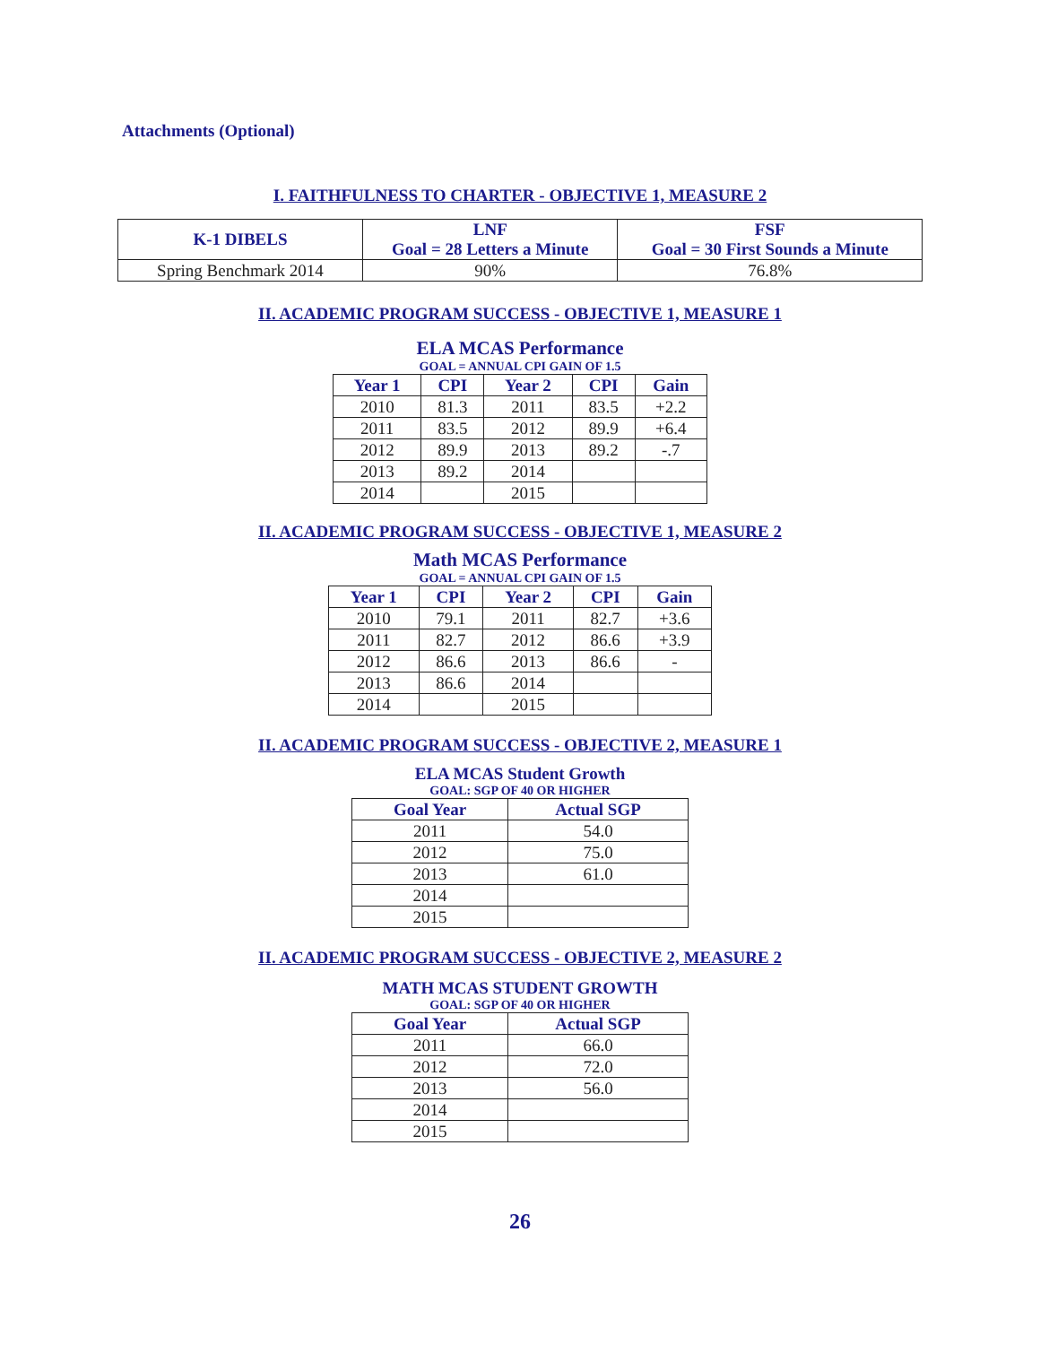Attachments (Optional)
I. FAITHFULNESS TO CHARTER - OBJECTIVE 1, MEASURE 2
| K-1 DIBELS | LNF Goal = 28 Letters a Minute | FSF Goal = 30 First Sounds a Minute |
| --- | --- | --- |
| Spring Benchmark 2014 | 90% | 76.8% |
II. ACADEMIC PROGRAM SUCCESS - OBJECTIVE 1, MEASURE 1
ELA MCAS Performance
GOAL = ANNUAL CPI GAIN OF 1.5
| Year 1 | CPI | Year 2 | CPI | Gain |
| --- | --- | --- | --- | --- |
| 2010 | 81.3 | 2011 | 83.5 | +2.2 |
| 2011 | 83.5 | 2012 | 89.9 | +6.4 |
| 2012 | 89.9 | 2013 | 89.2 | -.7 |
| 2013 | 89.2 | 2014 | | |
| 2014 | | 2015 | | |
II. ACADEMIC PROGRAM SUCCESS - OBJECTIVE 1, MEASURE 2
Math MCAS Performance
GOAL = ANNUAL CPI GAIN OF 1.5
| Year 1 | CPI | Year 2 | CPI | Gain |
| --- | --- | --- | --- | --- |
| 2010 | 79.1 | 2011 | 82.7 | +3.6 |
| 2011 | 82.7 | 2012 | 86.6 | +3.9 |
| 2012 | 86.6 | 2013 | 86.6 | - |
| 2013 | 86.6 | 2014 | | |
| 2014 | | 2015 | | |
II. ACADEMIC PROGRAM SUCCESS - OBJECTIVE 2, MEASURE 1
ELA MCAS Student Growth
GOAL: SGP OF 40 OR HIGHER
| Goal Year | Actual SGP |
| --- | --- |
| 2011 | 54.0 |
| 2012 | 75.0 |
| 2013 | 61.0 |
| 2014 | |
| 2015 | |
II. ACADEMIC PROGRAM SUCCESS - OBJECTIVE 2, MEASURE 2
MATH MCAS STUDENT GROWTH
GOAL: SGP OF 40 OR HIGHER
| Goal Year | Actual SGP |
| --- | --- |
| 2011 | 66.0 |
| 2012 | 72.0 |
| 2013 | 56.0 |
| 2014 | |
| 2015 | |
26